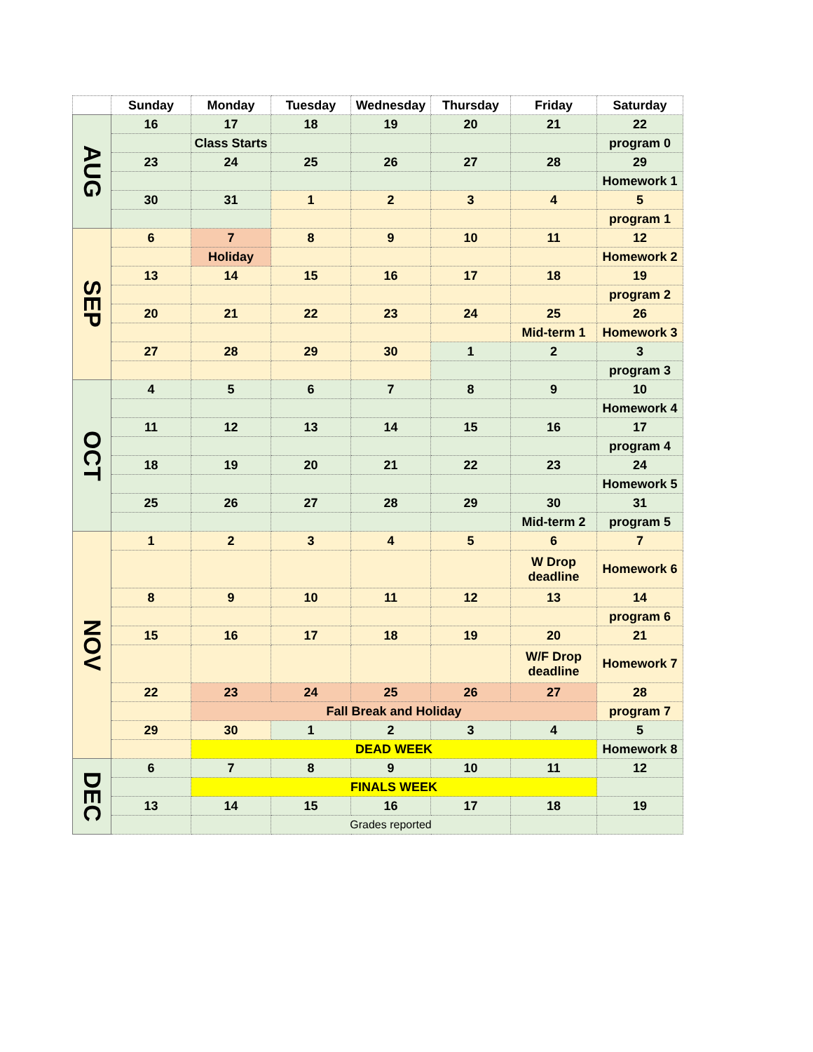| | Sunday | Monday | Tuesday | Wednesday | Thursday | Friday | Saturday |
| --- | --- | --- | --- | --- | --- | --- | --- |
| AUG | 16 | 17 | 18 | 19 | 20 | 21 | 22 |
| | | Class Starts | | | | | program 0 |
| | 23 | 24 | 25 | 26 | 27 | 28 | 29 |
| | | | | | | | Homework 1 |
| | 30 | 31 | 1 | 2 | 3 | 4 | 5 |
| | | | | | | | program 1 |
| SEP | 6 | 7 | 8 | 9 | 10 | 11 | 12 |
| | | Holiday | | | | | Homework 2 |
| | 13 | 14 | 15 | 16 | 17 | 18 | 19 |
| | | | | | | | program 2 |
| | 20 | 21 | 22 | 23 | 24 | 25 | 26 |
| | | | | | | Mid-term 1 | Homework 3 |
| | 27 | 28 | 29 | 30 | 1 | 2 | 3 |
| | | | | | | | program 3 |
| OCT | 4 | 5 | 6 | 7 | 8 | 9 | 10 |
| | | | | | | | Homework 4 |
| | 11 | 12 | 13 | 14 | 15 | 16 | 17 |
| | | | | | | | program 4 |
| | 18 | 19 | 20 | 21 | 22 | 23 | 24 |
| | | | | | | | Homework 5 |
| | 25 | 26 | 27 | 28 | 29 | 30 | 31 |
| | | | | | | Mid-term 2 | program 5 |
| NOV | 1 | 2 | 3 | 4 | 5 | 6 | 7 |
| | | | | | | W Drop deadline | Homework 6 |
| | 8 | 9 | 10 | 11 | 12 | 13 | 14 |
| | | | | | | | program 6 |
| | 15 | 16 | 17 | 18 | 19 | 20 | 21 |
| | | | | | | W/F Drop deadline | Homework 7 |
| | 22 | 23 | 24 | 25 | 26 | 27 | 28 |
| | | Fall Break and Holiday | | | | | program 7 |
| | 29 | 30 | 1 | 2 | 3 | 4 | 5 |
| | | DEAD WEEK | | | | | Homework 8 |
| DEC | 6 | 7 | 8 | 9 | 10 | 11 | 12 |
| | | FINALS WEEK | | | | | |
| | 13 | 14 | 15 | 16 | 17 | 18 | 19 |
| | | | Grades reported | | | | |